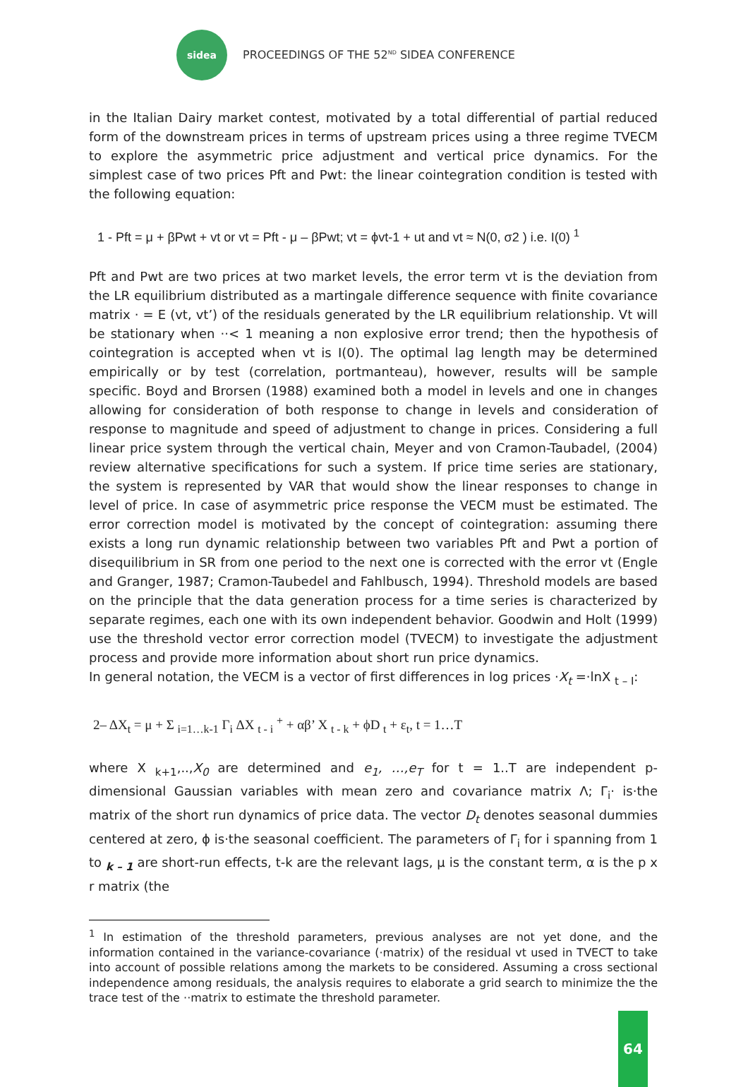sidea
PROCEEDINGS OF THE 52<sup>ND</sup> SIDEA CONFERENCE
in the Italian Dairy market contest, motivated by a total differential of partial reduced form of the downstream prices in terms of upstream prices using a three regime TVECM to explore the asymmetric price adjustment and vertical price dynamics. For the simplest case of two prices Pft and Pwt: the linear cointegration condition is tested with the following equation:
1 - Pft = μ + βPwt + vt or vt = Pft - μ – βPwt; vt = ϕvt-1 + ut and vt ≈ N(0, σ2 ) i.e. I(0) <sup>1</sup>
Pft and Pwt are two prices at two market levels, the error term vt is the deviation from the LR equilibrium distributed as a martingale difference sequence with finite covariance matrix · = E (vt, vt’) of the residuals generated by the LR equilibrium relationship. Vt will be stationary when ··< 1 meaning a non explosive error trend; then the hypothesis of cointegration is accepted when vt is I(0). The optimal lag length may be determined empirically or by test (correlation, portmanteau), however, results will be sample specific. Boyd and Brorsen (1988) examined both a model in levels and one in changes allowing for consideration of both response to change in levels and consideration of response to magnitude and speed of adjustment to change in prices. Considering a full linear price system through the vertical chain, Meyer and von Cramon-Taubadel, (2004) review alternative specifications for such a system. If price time series are stationary, the system is represented by VAR that would show the linear responses to change in level of price. In case of asymmetric price response the VECM must be estimated. The error correction model is motivated by the concept of cointegration: assuming there exists a long run dynamic relationship between two variables Pft and Pwt a portion of disequilibrium in SR from one period to the next one is corrected with the error vt (Engle and Granger, 1987; Cramon-Taubedel and Fahlbusch, 1994). Threshold models are based on the principle that the data generation process for a time series is characterized by separate regimes, each one with its own independent behavior. Goodwin and Holt (1999) use the threshold vector error correction model (TVECM) to investigate the adjustment process and provide more information about short run price dynamics.
In general notation, the VECM is a vector of first differences in log prices ·X<sub>t</sub> =·lnX <sub>t – I</sub>:
2– ΔX<sub>t</sub> = μ + Σ <sub>i=1…k-1</sub> Γ<sub>i</sub> ΔX <sub>t - i</sub> <sup>+</sup> + αβ’ X <sub>t - k</sub> + ϕD <sub>t</sub> + ε<sub>t</sub>, t = 1…T
where X <sub>k+1</sub>,..,X<sub>0</sub> are determined and e<sub>1</sub>, …,e<sub>T</sub> for t = 1..T are independent p-dimensional Gaussian variables with mean zero and covariance matrix Λ; Γ<sub>i</sub>· is·the matrix of the short run dynamics of price data. The vector D<sub>t</sub> denotes seasonal dummies centered at zero, ϕ is·the seasonal coefficient. The parameters of Γ<sub>i</sub> for i spanning from 1 to <sub>k – 1</sub> are short-run effects, t-k are the relevant lags, μ is the constant term, α is the p x r matrix (the
<sup>1</sup> In estimation of the threshold parameters, previous analyses are not yet done, and the information contained in the variance-covariance (·matrix) of the residual vt used in TVECT to take into account of possible relations among the markets to be considered. Assuming a cross sectional independence among residuals, the analysis requires to elaborate a grid search to minimize the the trace test of the ··matrix to estimate the threshold parameter.
64